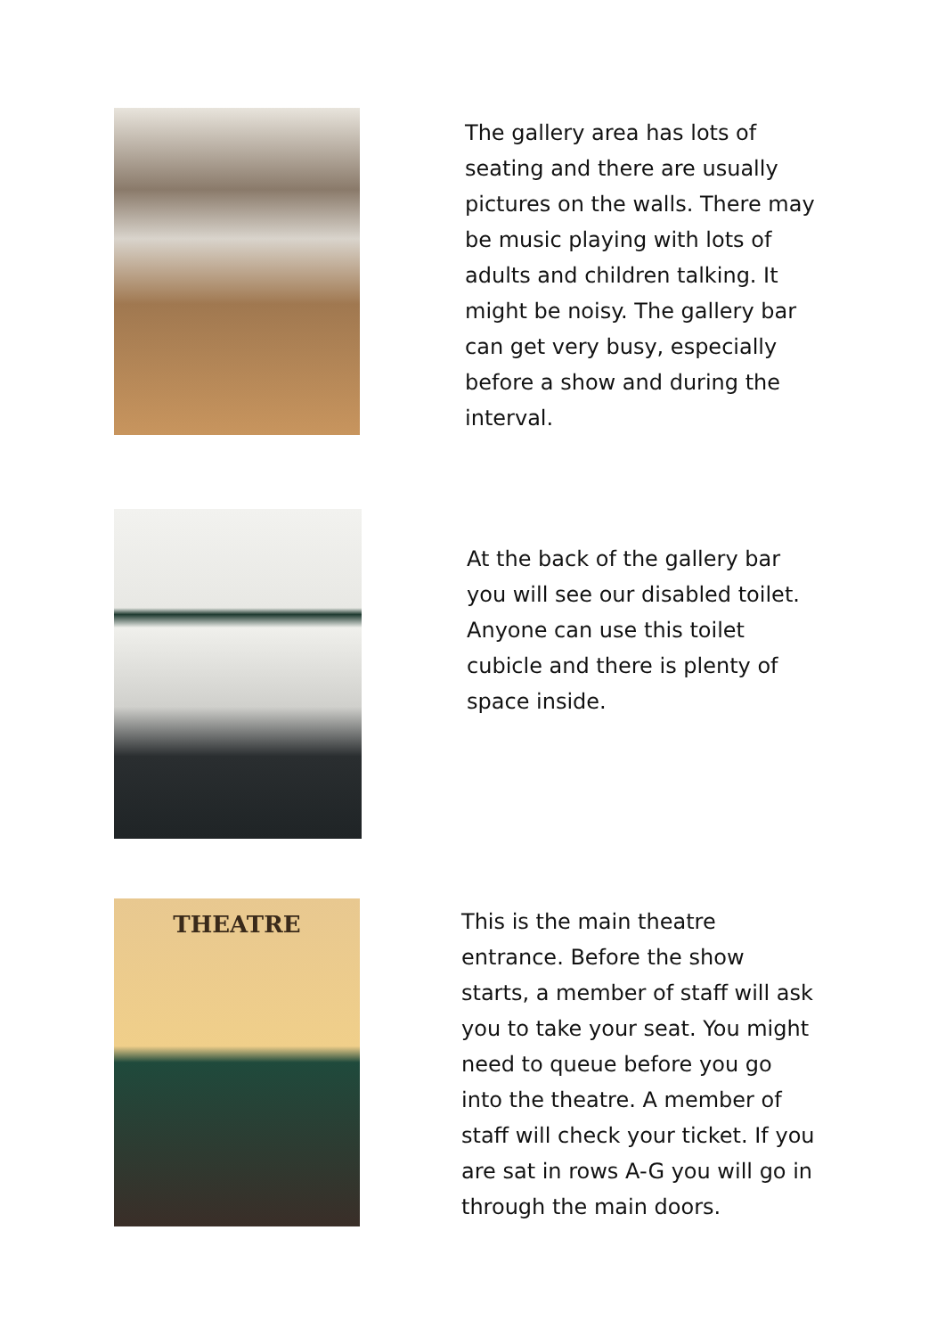The gallery area has lots of seating and there are usually pictures on the walls. There may be music playing with lots of adults and children talking. It might be noisy. The gallery bar can get very busy, especially before a show and during the interval.
At the back of the gallery bar you will see our disabled toilet. Anyone can use this toilet cubicle and there is plenty of space inside.
THEATRE
This is the main theatre entrance. Before the show starts, a member of staff will ask you to take your seat. You might need to queue before you go into the theatre. A member of staff will check your ticket. If you are sat in rows A-G you will go in through the main doors.